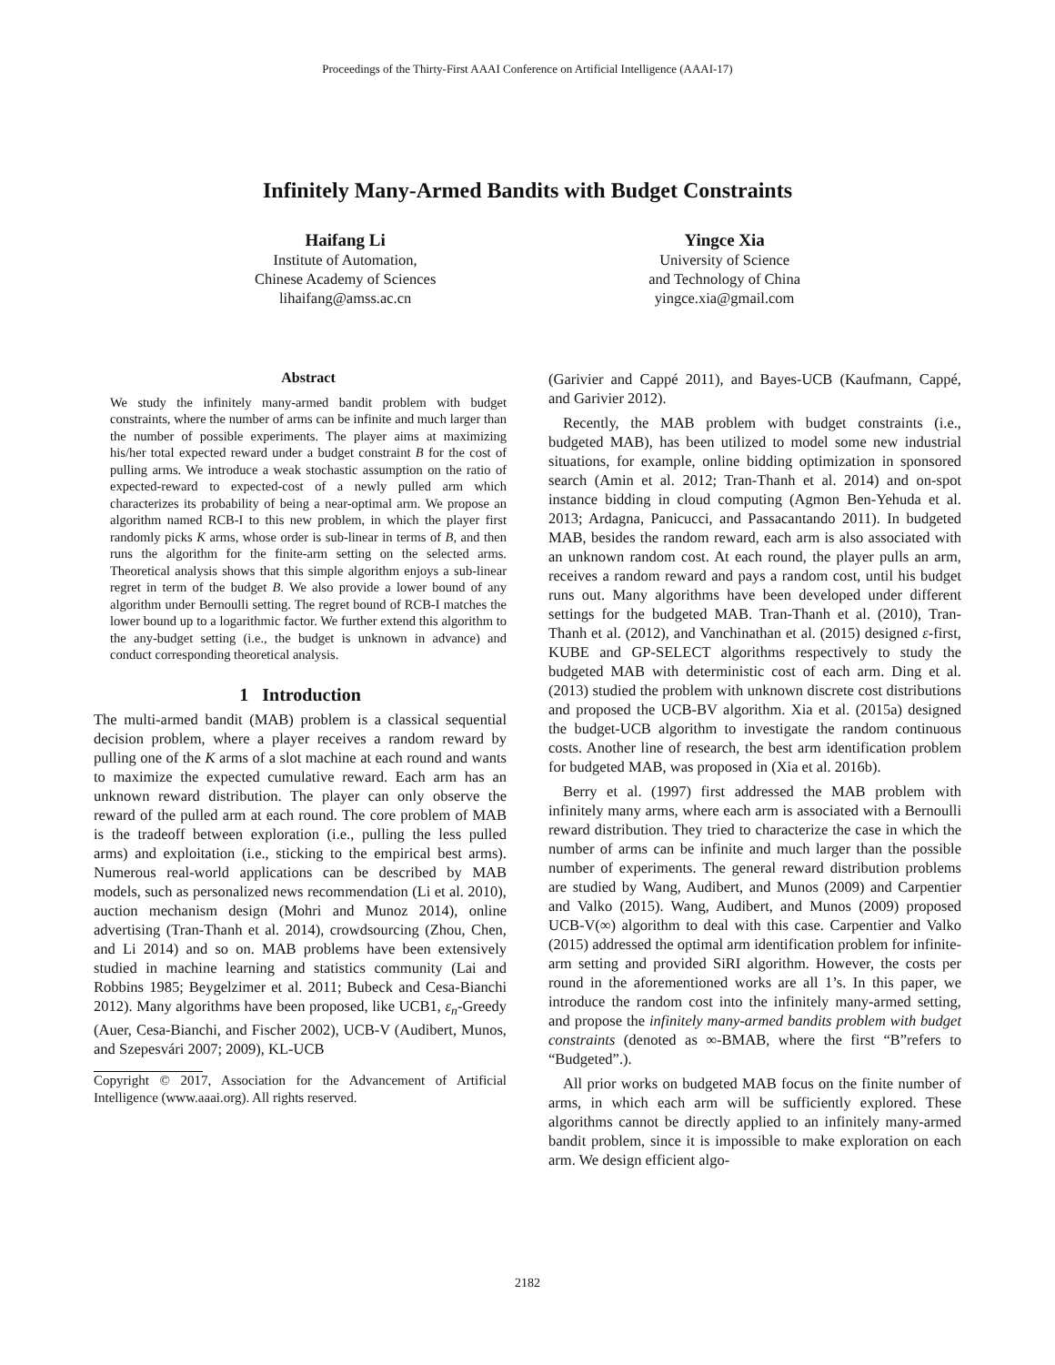Proceedings of the Thirty-First AAAI Conference on Artificial Intelligence (AAAI-17)
Infinitely Many-Armed Bandits with Budget Constraints
Haifang Li
Institute of Automation,
Chinese Academy of Sciences
lihaifang@amss.ac.cn
Yingce Xia
University of Science
and Technology of China
yingce.xia@gmail.com
Abstract
We study the infinitely many-armed bandit problem with budget constraints, where the number of arms can be infinite and much larger than the number of possible experiments. The player aims at maximizing his/her total expected reward under a budget constraint B for the cost of pulling arms. We introduce a weak stochastic assumption on the ratio of expected-reward to expected-cost of a newly pulled arm which characterizes its probability of being a near-optimal arm. We propose an algorithm named RCB-I to this new problem, in which the player first randomly picks K arms, whose order is sub-linear in terms of B, and then runs the algorithm for the finite-arm setting on the selected arms. Theoretical analysis shows that this simple algorithm enjoys a sub-linear regret in term of the budget B. We also provide a lower bound of any algorithm under Bernoulli setting. The regret bound of RCB-I matches the lower bound up to a logarithmic factor. We further extend this algorithm to the any-budget setting (i.e., the budget is unknown in advance) and conduct corresponding theoretical analysis.
1 Introduction
The multi-armed bandit (MAB) problem is a classical sequential decision problem, where a player receives a random reward by pulling one of the K arms of a slot machine at each round and wants to maximize the expected cumulative reward. Each arm has an unknown reward distribution. The player can only observe the reward of the pulled arm at each round. The core problem of MAB is the tradeoff between exploration (i.e., pulling the less pulled arms) and exploitation (i.e., sticking to the empirical best arms). Numerous real-world applications can be described by MAB models, such as personalized news recommendation (Li et al. 2010), auction mechanism design (Mohri and Munoz 2014), online advertising (Tran-Thanh et al. 2014), crowdsourcing (Zhou, Chen, and Li 2014) and so on. MAB problems have been extensively studied in machine learning and statistics community (Lai and Robbins 1985; Beygelzimer et al. 2011; Bubeck and Cesa-Bianchi 2012). Many algorithms have been proposed, like UCB1, ε<sub>n</sub>-Greedy (Auer, Cesa-Bianchi, and Fischer 2002), UCB-V (Audibert, Munos, and Szepesvári 2007; 2009), KL-UCB
Copyright © 2017, Association for the Advancement of Artificial Intelligence (www.aaai.org). All rights reserved.
(Garivier and Cappé 2011), and Bayes-UCB (Kaufmann, Cappé, and Garivier 2012).
Recently, the MAB problem with budget constraints (i.e., budgeted MAB), has been utilized to model some new industrial situations, for example, online bidding optimization in sponsored search (Amin et al. 2012; Tran-Thanh et al. 2014) and on-spot instance bidding in cloud computing (Agmon Ben-Yehuda et al. 2013; Ardagna, Panicucci, and Passacantando 2011). In budgeted MAB, besides the random reward, each arm is also associated with an unknown random cost. At each round, the player pulls an arm, receives a random reward and pays a random cost, until his budget runs out. Many algorithms have been developed under different settings for the budgeted MAB. Tran-Thanh et al. (2010), Tran-Thanh et al. (2012), and Vanchinathan et al. (2015) designed ε-first, KUBE and GP-SELECT algorithms respectively to study the budgeted MAB with deterministic cost of each arm. Ding et al. (2013) studied the problem with unknown discrete cost distributions and proposed the UCB-BV algorithm. Xia et al. (2015a) designed the budget-UCB algorithm to investigate the random continuous costs. Another line of research, the best arm identification problem for budgeted MAB, was proposed in (Xia et al. 2016b).
Berry et al. (1997) first addressed the MAB problem with infinitely many arms, where each arm is associated with a Bernoulli reward distribution. They tried to characterize the case in which the number of arms can be infinite and much larger than the possible number of experiments. The general reward distribution problems are studied by Wang, Audibert, and Munos (2009) and Carpentier and Valko (2015). Wang, Audibert, and Munos (2009) proposed UCB-V(∞) algorithm to deal with this case. Carpentier and Valko (2015) addressed the optimal arm identification problem for infinite-arm setting and provided SiRI algorithm. However, the costs per round in the aforementioned works are all 1’s. In this paper, we introduce the random cost into the infinitely many-armed setting, and propose the infinitely many-armed bandits problem with budget constraints (denoted as ∞-BMAB, where the first “B”refers to “Budgeted”.).
All prior works on budgeted MAB focus on the finite number of arms, in which each arm will be sufficiently explored. These algorithms cannot be directly applied to an infinitely many-armed bandit problem, since it is impossible to make exploration on each arm. We design efficient algo-
2182